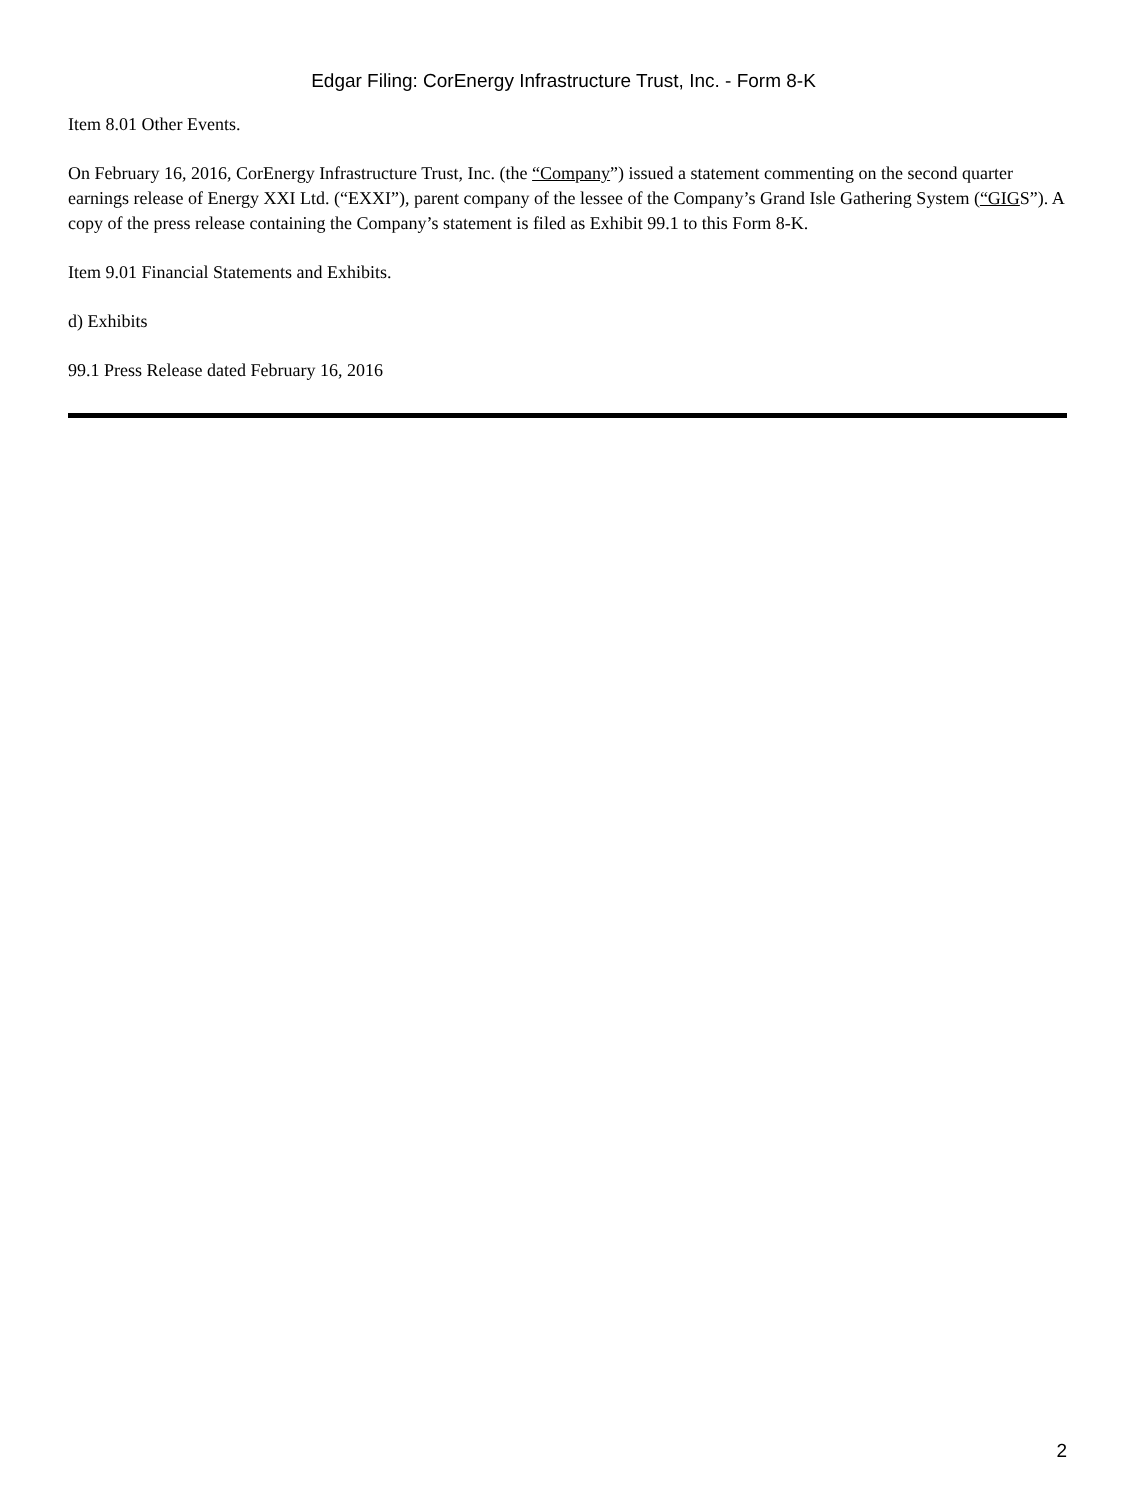Edgar Filing: CorEnergy Infrastructure Trust, Inc. - Form 8-K
Item 8.01 Other Events.
On February 16, 2016, CorEnergy Infrastructure Trust, Inc. (the “Company”) issued a statement commenting on the second quarter earnings release of Energy XXI Ltd. (“EXXI”), parent company of the lessee of the Company’s Grand Isle Gathering System (“GIGS”). A copy of the press release containing the Company’s statement is filed as Exhibit 99.1 to this Form 8-K.
Item 9.01 Financial Statements and Exhibits.
d) Exhibits
99.1 Press Release dated February 16, 2016
2